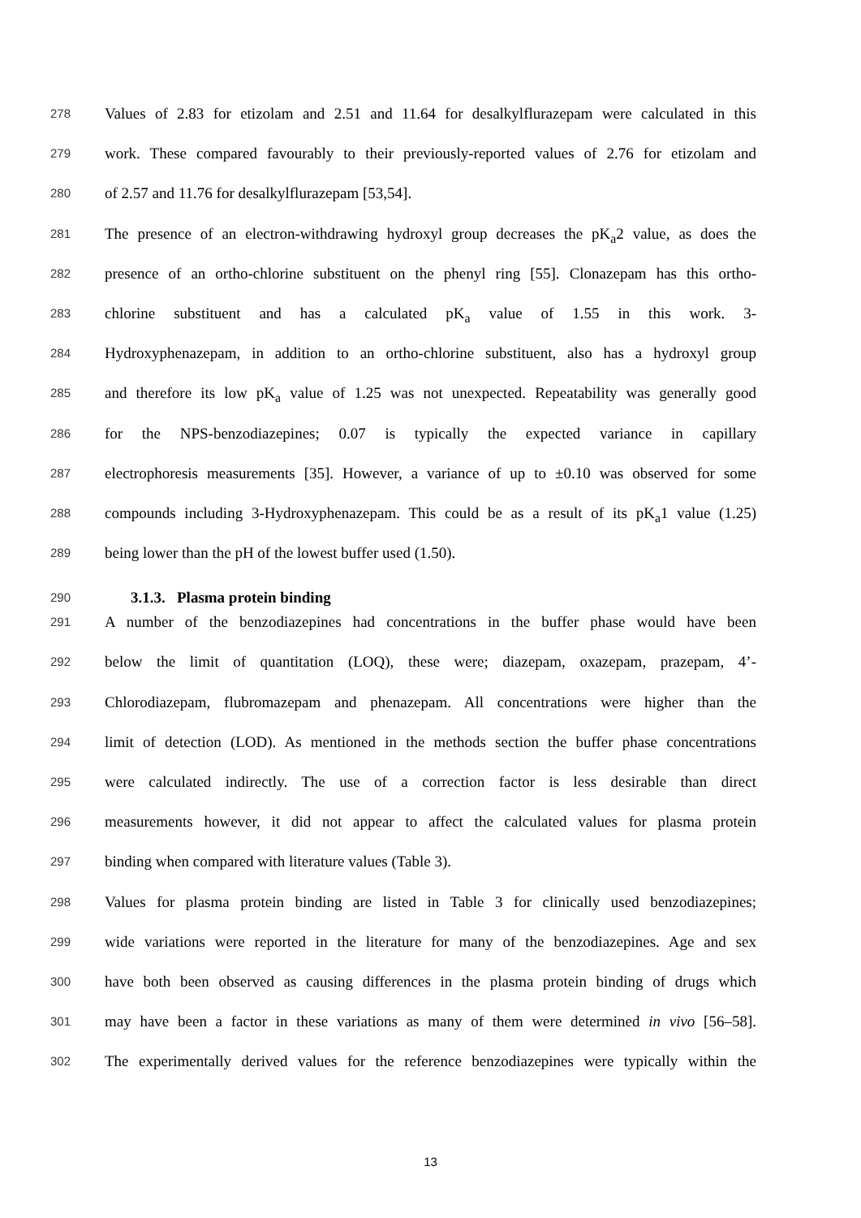278 Values of 2.83 for etizolam and 2.51 and 11.64 for desalkylflurazepam were calculated in this
279 work. These compared favourably to their previously-reported values of 2.76 for etizolam and
280 of 2.57 and 11.76 for desalkylflurazepam [53,54].
281 The presence of an electron-withdrawing hydroxyl group decreases the pK<sub>a</sub>2 value, as does the
282 presence of an ortho-chlorine substituent on the phenyl ring [55]. Clonazepam has this ortho-
283 chlorine substituent and has a calculated pK<sub>a</sub> value of 1.55 in this work. 3-
284 Hydroxyphenazepam, in addition to an ortho-chlorine substituent, also has a hydroxyl group
285 and therefore its low pK<sub>a</sub> value of 1.25 was not unexpected. Repeatability was generally good
286 for the NPS-benzodiazepines; 0.07 is typically the expected variance in capillary
287 electrophoresis measurements [35]. However, a variance of up to ±0.10 was observed for some
288 compounds including 3-Hydroxyphenazepam. This could be as a result of its pK<sub>a</sub>1 value (1.25)
289 being lower than the pH of the lowest buffer used (1.50).
290 3.1.3. Plasma protein binding
291 A number of the benzodiazepines had concentrations in the buffer phase would have been
292 below the limit of quantitation (LOQ), these were; diazepam, oxazepam, prazepam, 4’-
293 Chlorodiazepam, flubromazepam and phenazepam. All concentrations were higher than the
294 limit of detection (LOD). As mentioned in the methods section the buffer phase concentrations
295 were calculated indirectly. The use of a correction factor is less desirable than direct
296 measurements however, it did not appear to affect the calculated values for plasma protein
297 binding when compared with literature values (Table 3).
298 Values for plasma protein binding are listed in Table 3 for clinically used benzodiazepines;
299 wide variations were reported in the literature for many of the benzodiazepines. Age and sex
300 have both been observed as causing differences in the plasma protein binding of drugs which
301 may have been a factor in these variations as many of them were determined in vivo [56–58].
302 The experimentally derived values for the reference benzodiazepines were typically within the
13